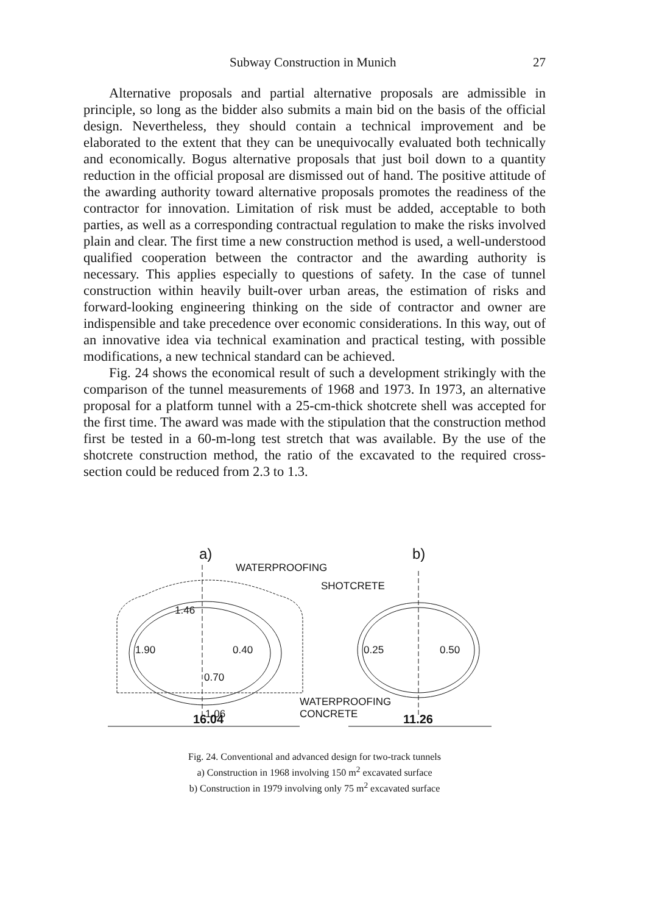Subway Construction in Munich 27
Alternative proposals and partial alternative proposals are admissible in principle, so long as the bidder also submits a main bid on the basis of the official design. Nevertheless, they should contain a technical improvement and be elaborated to the extent that they can be unequivocally evaluated both technically and economically. Bogus alternative proposals that just boil down to a quantity reduction in the official proposal are dismissed out of hand. The positive attitude of the awarding authority toward alternative proposals promotes the readiness of the contractor for innovation. Limitation of risk must be added, acceptable to both parties, as well as a corresponding contractual regulation to make the risks involved plain and clear. The first time a new construction method is used, a well-understood qualified cooperation between the contractor and the awarding authority is necessary. This applies especially to questions of safety. In the case of tunnel construction within heavily built-over urban areas, the estimation of risks and forward-looking engineering thinking on the side of contractor and owner are indispensible and take precedence over economic considerations. In this way, out of an innovative idea via technical examination and practical testing, with possible modifications, a new technical standard can be achieved.
Fig. 24 shows the economical result of such a development strikingly with the comparison of the tunnel measurements of 1968 and 1973. In 1973, an alternative proposal for a platform tunnel with a 25-cm-thick shotcrete shell was accepted for the first time. The award was made with the stipulation that the construction method first be tested in a 60-m-long test stretch that was available. By the use of the shotcrete construction method, the ratio of the excavated to the required cross-section could be reduced from 2.3 to 1.3.
a)
b)
WATERPROOFING
SHOTCRETE
1.46
1.90
0.40
0.70
0.25
0.50
WATERPROOFING
1.06
CONCRETE
16.04
11.26
Fig. 24. Conventional and advanced design for two-track tunnels
a) Construction in 1968 involving 150 m<sup>2</sup> excavated surface
b) Construction in 1979 involving only 75 m<sup>2</sup> excavated surface